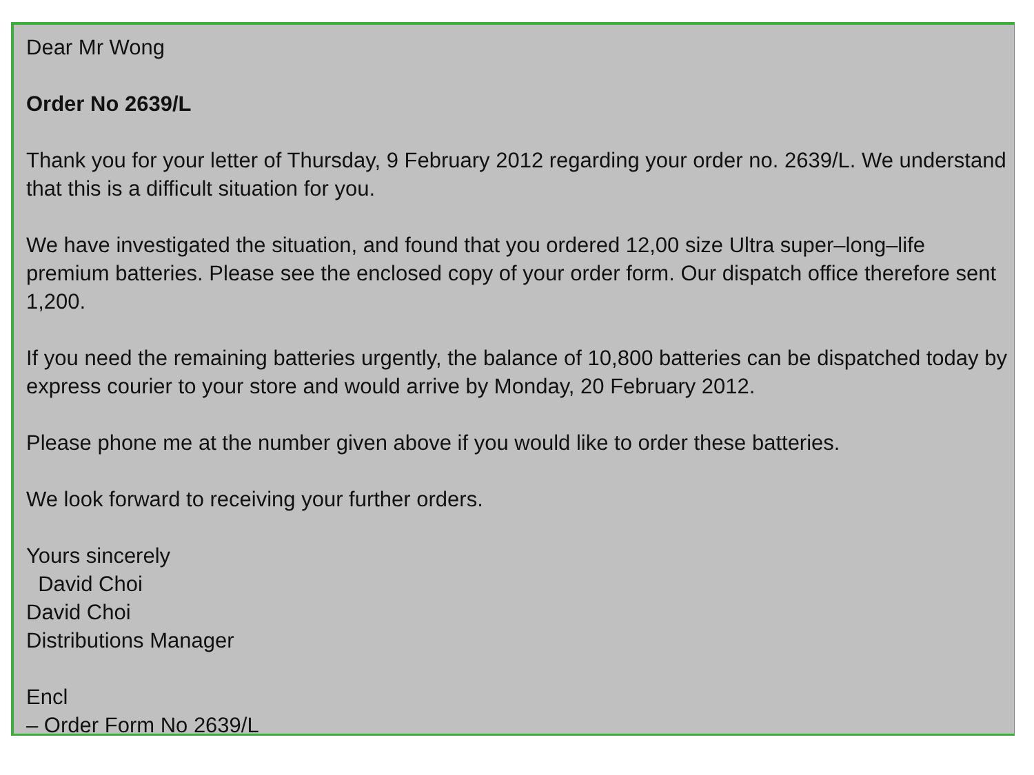Dear Mr Wong
Order No 2639/L
Thank you for your letter of Thursday, 9 February 2012 regarding your order no. 2639/L. We understand that this is a difficult situation for you.
We have investigated the situation, and found that you ordered 12,00 size Ultra super–long–life premium batteries. Please see the enclosed copy of your order form. Our dispatch office therefore sent 1,200.
If you need the remaining batteries urgently, the balance of 10,800 batteries can be dispatched today by express courier to your store and would arrive by Monday, 20 February 2012.
Please phone me at the number given above if you would like to order these batteries.
We look forward to receiving your further orders.
Yours sincerely
David Choi
David Choi
Distributions Manager
Encl
– Order Form No 2639/L